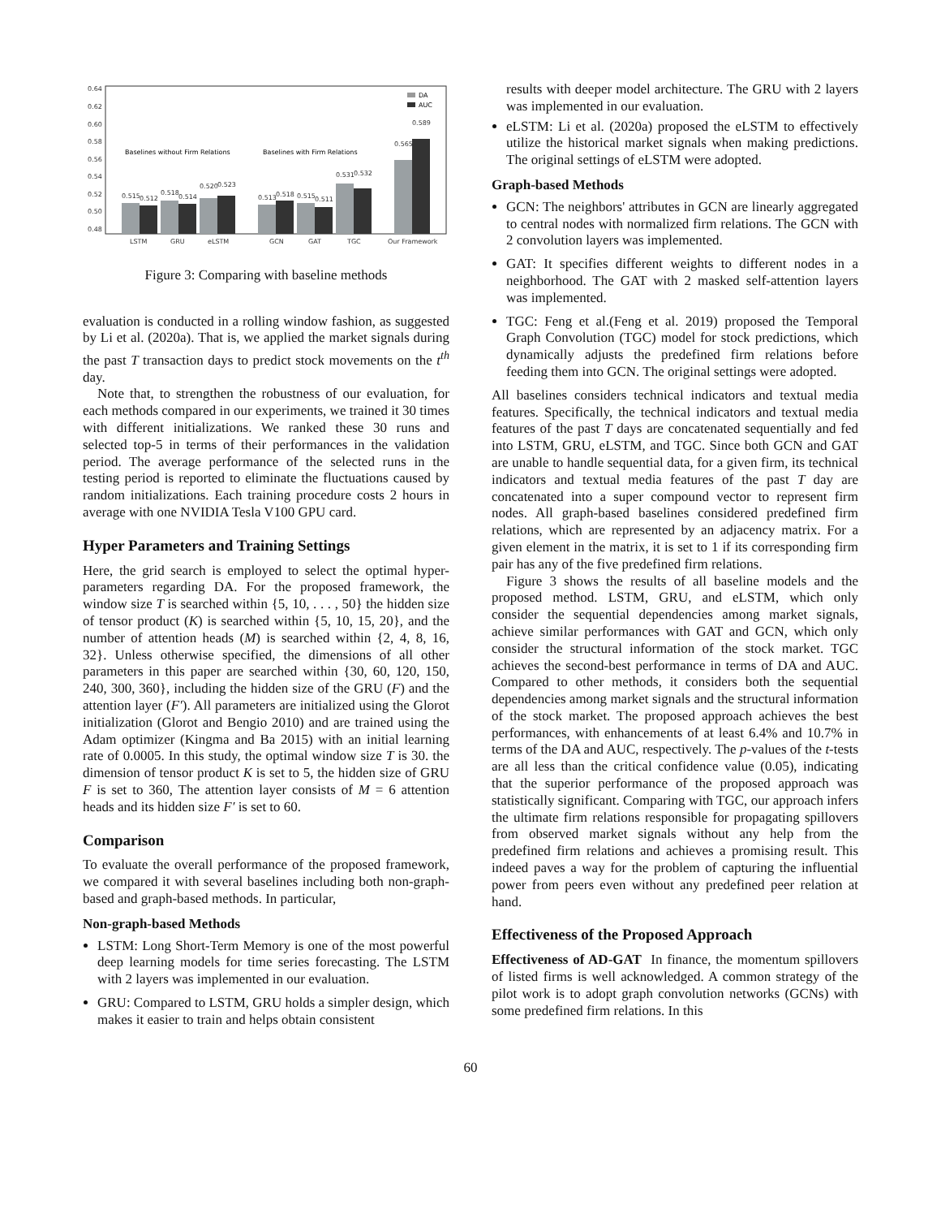0.64
0.62
0.60
0.58
0.56
0.54
0.52
0.50
0.48
Baselines without Firm Relations
Baselines with Firm Relations
DA
AUC
0.515
0.512
0.518
0.514
0.520
0.523
0.513
0.518
0.515
0.511
0.531
0.532
0.565
0.589
LSTM
GRU
eLSTM
GCN
GAT
TGC
Our Framework
Figure 3: Comparing with baseline methods
evaluation is conducted in a rolling window fashion, as suggested by Li et al. (2020a). That is, we applied the market signals during the past T transaction days to predict stock movements on the t<sup>th</sup> day.
Note that, to strengthen the robustness of our evaluation, for each methods compared in our experiments, we trained it 30 times with different initializations. We ranked these 30 runs and selected top-5 in terms of their performances in the validation period. The average performance of the selected runs in the testing period is reported to eliminate the fluctuations caused by random initializations. Each training procedure costs 2 hours in average with one NVIDIA Tesla V100 GPU card.
Hyper Parameters and Training Settings
Here, the grid search is employed to select the optimal hyper-parameters regarding DA. For the proposed framework, the window size T is searched within {5, 10, . . . , 50} the hidden size of tensor product (K) is searched within {5, 10, 15, 20}, and the number of attention heads (M) is searched within {2, 4, 8, 16, 32}. Unless otherwise specified, the dimensions of all other parameters in this paper are searched within {30, 60, 120, 150, 240, 300, 360}, including the hidden size of the GRU (F) and the attention layer (F′). All parameters are initialized using the Glorot initialization (Glorot and Bengio 2010) and are trained using the Adam optimizer (Kingma and Ba 2015) with an initial learning rate of 0.0005. In this study, the optimal window size T is 30. the dimension of tensor product K is set to 5, the hidden size of GRU F is set to 360, The attention layer consists of M = 6 attention heads and its hidden size F′ is set to 60.
Comparison
To evaluate the overall performance of the proposed framework, we compared it with several baselines including both non-graph-based and graph-based methods. In particular,
Non-graph-based Methods
LSTM: Long Short-Term Memory is one of the most powerful deep learning models for time series forecasting. The LSTM with 2 layers was implemented in our evaluation.
GRU: Compared to LSTM, GRU holds a simpler design, which makes it easier to train and helps obtain consistent
results with deeper model architecture. The GRU with 2 layers was implemented in our evaluation.
eLSTM: Li et al. (2020a) proposed the eLSTM to effectively utilize the historical market signals when making predictions. The original settings of eLSTM were adopted.
Graph-based Methods
GCN: The neighbors' attributes in GCN are linearly aggregated to central nodes with normalized firm relations. The GCN with 2 convolution layers was implemented.
GAT: It specifies different weights to different nodes in a neighborhood. The GAT with 2 masked self-attention layers was implemented.
TGC: Feng et al.(Feng et al. 2019) proposed the Temporal Graph Convolution (TGC) model for stock predictions, which dynamically adjusts the predefined firm relations before feeding them into GCN. The original settings were adopted.
All baselines considers technical indicators and textual media features. Specifically, the technical indicators and textual media features of the past T days are concatenated sequentially and fed into LSTM, GRU, eLSTM, and TGC. Since both GCN and GAT are unable to handle sequential data, for a given firm, its technical indicators and textual media features of the past T day are concatenated into a super compound vector to represent firm nodes. All graph-based baselines considered predefined firm relations, which are represented by an adjacency matrix. For a given element in the matrix, it is set to 1 if its corresponding firm pair has any of the five predefined firm relations.
Figure 3 shows the results of all baseline models and the proposed method. LSTM, GRU, and eLSTM, which only consider the sequential dependencies among market signals, achieve similar performances with GAT and GCN, which only consider the structural information of the stock market. TGC achieves the second-best performance in terms of DA and AUC. Compared to other methods, it considers both the sequential dependencies among market signals and the structural information of the stock market. The proposed approach achieves the best performances, with enhancements of at least 6.4% and 10.7% in terms of the DA and AUC, respectively. The p-values of the t-tests are all less than the critical confidence value (0.05), indicating that the superior performance of the proposed approach was statistically significant. Comparing with TGC, our approach infers the ultimate firm relations responsible for propagating spillovers from observed market signals without any help from the predefined firm relations and achieves a promising result. This indeed paves a way for the problem of capturing the influential power from peers even without any predefined peer relation at hand.
Effectiveness of the Proposed Approach
Effectiveness of AD-GAT In finance, the momentum spillovers of listed firms is well acknowledged. A common strategy of the pilot work is to adopt graph convolution networks (GCNs) with some predefined firm relations. In this
60